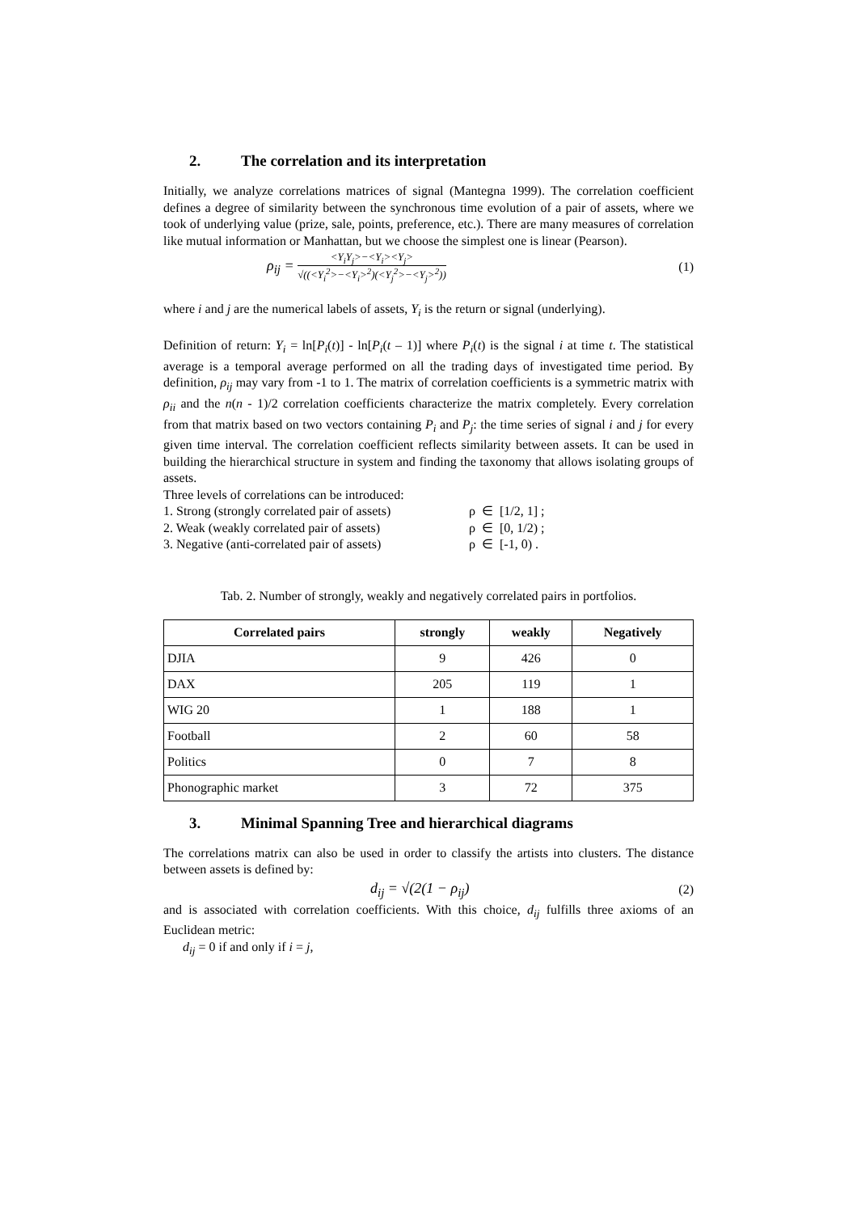2. The correlation and its interpretation
Initially, we analyze correlations matrices of signal (Mantegna 1999). The correlation coefficient defines a degree of similarity between the synchronous time evolution of a pair of assets, where we took of underlying value (prize, sale, points, preference, etc.). There are many measures of correlation like mutual information or Manhattan, but we choose the simplest one is linear (Pearson).
ρ<sub>ij</sub> = <Y<sub>i</sub>Y<sub>j</sub>>−<Y<sub>i</sub>><Y<sub>j</sub>> √((<Y<sub>i</sub><sup>2</sup>>−<Y<sub>i</sub>><sup>2</sup>)(<Y<sub>j</sub><sup>2</sup>>−<Y<sub>j</sub>><sup>2</sup>))
(1)
where i and j are the numerical labels of assets, Y<sub>i</sub> is the return or signal (underlying).
Definition of return: Y<sub>i</sub> = ln[P<sub>i</sub>(t)] - ln[P<sub>i</sub>(t – 1)] where P<sub>i</sub>(t) is the signal i at time t. The statistical average is a temporal average performed on all the trading days of investigated time period. By definition, ρ<sub>ij</sub> may vary from -1 to 1. The matrix of correlation coefficients is a symmetric matrix with ρ<sub>ii</sub> and the n(n - 1)/2 correlation coefficients characterize the matrix completely. Every correlation from that matrix based on two vectors containing P<sub>i</sub> and P<sub>j</sub>: the time series of signal i and j for every given time interval. The correlation coefficient reflects similarity between assets. It can be used in building the hierarchical structure in system and finding the taxonomy that allows isolating groups of assets.
Three levels of correlations can be introduced:
1. Strong (strongly correlated pair of assets)
ρ ∈ [1/2, 1] ;
2. Weak (weakly correlated pair of assets)
ρ ∈ [0, 1/2) ;
3. Negative (anti-correlated pair of assets)
ρ ∈ [-1, 0) .
Tab. 2. Number of strongly, weakly and negatively correlated pairs in portfolios.
| Correlated pairs | strongly | weakly | Negatively |
| --- | --- | --- | --- |
| DJIA | 9 | 426 | 0 |
| DAX | 205 | 119 | 1 |
| WIG 20 | 1 | 188 | 1 |
| Football | 2 | 60 | 58 |
| Politics | 0 | 7 | 8 |
| Phonographic market | 3 | 72 | 375 |
3. Minimal Spanning Tree and hierarchical diagrams
The correlations matrix can also be used in order to classify the artists into clusters. The distance between assets is defined by:
d<sub>ij</sub> = √(2(1 − ρ<sub>ij</sub>) (2)
and is associated with correlation coefficients. With this choice, d<sub>ij</sub> fulfills three axioms of an Euclidean metric:
d<sub>ij</sub> = 0 if and only if i = j,